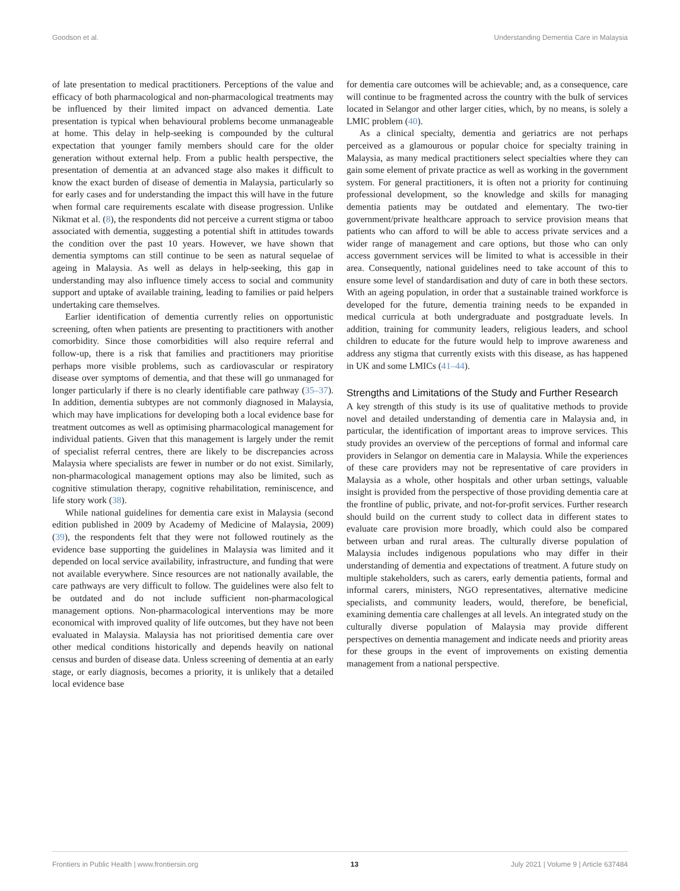Goodson et al. Understanding Dementia Care in Malaysia
of late presentation to medical practitioners. Perceptions of the value and efficacy of both pharmacological and non-pharmacological treatments may be influenced by their limited impact on advanced dementia. Late presentation is typical when behavioural problems become unmanageable at home. This delay in help-seeking is compounded by the cultural expectation that younger family members should care for the older generation without external help. From a public health perspective, the presentation of dementia at an advanced stage also makes it difficult to know the exact burden of disease of dementia in Malaysia, particularly so for early cases and for understanding the impact this will have in the future when formal care requirements escalate with disease progression. Unlike Nikmat et al. (8), the respondents did not perceive a current stigma or taboo associated with dementia, suggesting a potential shift in attitudes towards the condition over the past 10 years. However, we have shown that dementia symptoms can still continue to be seen as natural sequelae of ageing in Malaysia. As well as delays in help-seeking, this gap in understanding may also influence timely access to social and community support and uptake of available training, leading to families or paid helpers undertaking care themselves.
Earlier identification of dementia currently relies on opportunistic screening, often when patients are presenting to practitioners with another comorbidity. Since those comorbidities will also require referral and follow-up, there is a risk that families and practitioners may prioritise perhaps more visible problems, such as cardiovascular or respiratory disease over symptoms of dementia, and that these will go unmanaged for longer particularly if there is no clearly identifiable care pathway (35–37). In addition, dementia subtypes are not commonly diagnosed in Malaysia, which may have implications for developing both a local evidence base for treatment outcomes as well as optimising pharmacological management for individual patients. Given that this management is largely under the remit of specialist referral centres, there are likely to be discrepancies across Malaysia where specialists are fewer in number or do not exist. Similarly, non-pharmacological management options may also be limited, such as cognitive stimulation therapy, cognitive rehabilitation, reminiscence, and life story work (38).
While national guidelines for dementia care exist in Malaysia (second edition published in 2009 by Academy of Medicine of Malaysia, 2009) (39), the respondents felt that they were not followed routinely as the evidence base supporting the guidelines in Malaysia was limited and it depended on local service availability, infrastructure, and funding that were not available everywhere. Since resources are not nationally available, the care pathways are very difficult to follow. The guidelines were also felt to be outdated and do not include sufficient non-pharmacological management options. Non-pharmacological interventions may be more economical with improved quality of life outcomes, but they have not been evaluated in Malaysia. Malaysia has not prioritised dementia care over other medical conditions historically and depends heavily on national census and burden of disease data. Unless screening of dementia at an early stage, or early diagnosis, becomes a priority, it is unlikely that a detailed local evidence base
for dementia care outcomes will be achievable; and, as a consequence, care will continue to be fragmented across the country with the bulk of services located in Selangor and other larger cities, which, by no means, is solely a LMIC problem (40).
As a clinical specialty, dementia and geriatrics are not perhaps perceived as a glamourous or popular choice for specialty training in Malaysia, as many medical practitioners select specialties where they can gain some element of private practice as well as working in the government system. For general practitioners, it is often not a priority for continuing professional development, so the knowledge and skills for managing dementia patients may be outdated and elementary. The two-tier government/private healthcare approach to service provision means that patients who can afford to will be able to access private services and a wider range of management and care options, but those who can only access government services will be limited to what is accessible in their area. Consequently, national guidelines need to take account of this to ensure some level of standardisation and duty of care in both these sectors. With an ageing population, in order that a sustainable trained workforce is developed for the future, dementia training needs to be expanded in medical curricula at both undergraduate and postgraduate levels. In addition, training for community leaders, religious leaders, and school children to educate for the future would help to improve awareness and address any stigma that currently exists with this disease, as has happened in UK and some LMICs (41–44).
Strengths and Limitations of the Study and Further Research
A key strength of this study is its use of qualitative methods to provide novel and detailed understanding of dementia care in Malaysia and, in particular, the identification of important areas to improve services. This study provides an overview of the perceptions of formal and informal care providers in Selangor on dementia care in Malaysia. While the experiences of these care providers may not be representative of care providers in Malaysia as a whole, other hospitals and other urban settings, valuable insight is provided from the perspective of those providing dementia care at the frontline of public, private, and not-for-profit services. Further research should build on the current study to collect data in different states to evaluate care provision more broadly, which could also be compared between urban and rural areas. The culturally diverse population of Malaysia includes indigenous populations who may differ in their understanding of dementia and expectations of treatment. A future study on multiple stakeholders, such as carers, early dementia patients, formal and informal carers, ministers, NGO representatives, alternative medicine specialists, and community leaders, would, therefore, be beneficial, examining dementia care challenges at all levels. An integrated study on the culturally diverse population of Malaysia may provide different perspectives on dementia management and indicate needs and priority areas for these groups in the event of improvements on existing dementia management from a national perspective.
Frontiers in Public Health | www.frontiersin.org 13 July 2021 | Volume 9 | Article 637484